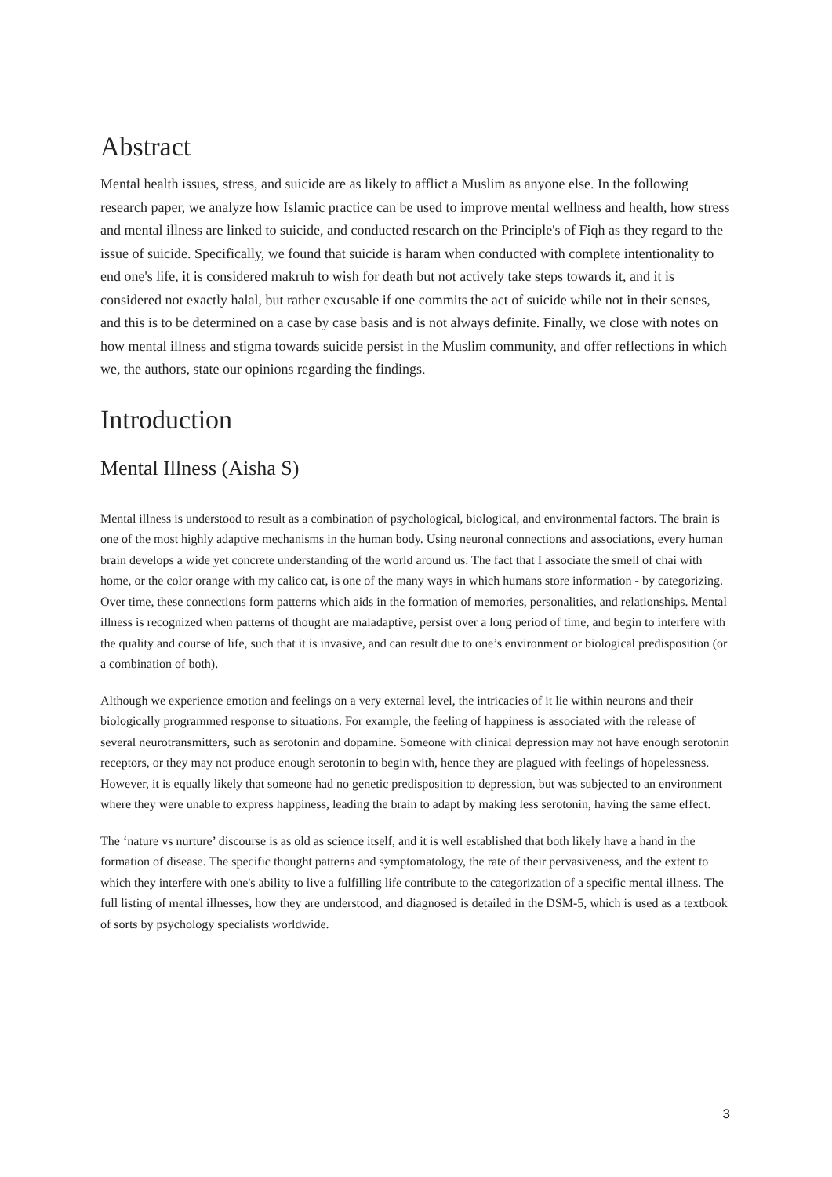Abstract
Mental health issues, stress, and suicide are as likely to afflict a Muslim as anyone else. In the following research paper, we analyze how Islamic practice can be used to improve mental wellness and health, how stress and mental illness are linked to suicide, and conducted research on the Principle's of Fiqh as they regard to the issue of suicide. Specifically, we found that suicide is haram when conducted with complete intentionality to end one's life, it is considered makruh to wish for death but not actively take steps towards it, and it is considered not exactly halal, but rather excusable if one commits the act of suicide while not in their senses, and this is to be determined on a case by case basis and is not always definite. Finally, we close with notes on how mental illness and stigma towards suicide persist in the Muslim community, and offer reflections in which we, the authors, state our opinions regarding the findings.
Introduction
Mental Illness (Aisha S)
Mental illness is understood to result as a combination of psychological, biological, and environmental factors. The brain is one of the most highly adaptive mechanisms in the human body. Using neuronal connections and associations, every human brain develops a wide yet concrete understanding of the world around us. The fact that I associate the smell of chai with home, or the color orange with my calico cat, is one of the many ways in which humans store information - by categorizing. Over time, these connections form patterns which aids in the formation of memories, personalities, and relationships. Mental illness is recognized when patterns of thought are maladaptive, persist over a long period of time, and begin to interfere with the quality and course of life, such that it is invasive, and can result due to one’s environment or biological predisposition (or a combination of both).
Although we experience emotion and feelings on a very external level, the intricacies of it lie within neurons and their biologically programmed response to situations. For example, the feeling of happiness is associated with the release of several neurotransmitters, such as serotonin and dopamine. Someone with clinical depression may not have enough serotonin receptors, or they may not produce enough serotonin to begin with, hence they are plagued with feelings of hopelessness. However, it is equally likely that someone had no genetic predisposition to depression, but was subjected to an environment where they were unable to express happiness, leading the brain to adapt by making less serotonin, having the same effect.
The ‘nature vs nurture’ discourse is as old as science itself, and it is well established that both likely have a hand in the formation of disease. The specific thought patterns and symptomatology, the rate of their pervasiveness, and the extent to which they interfere with one's ability to live a fulfilling life contribute to the categorization of a specific mental illness. The full listing of mental illnesses, how they are understood, and diagnosed is detailed in the DSM-5, which is used as a textbook of sorts by psychology specialists worldwide.
3